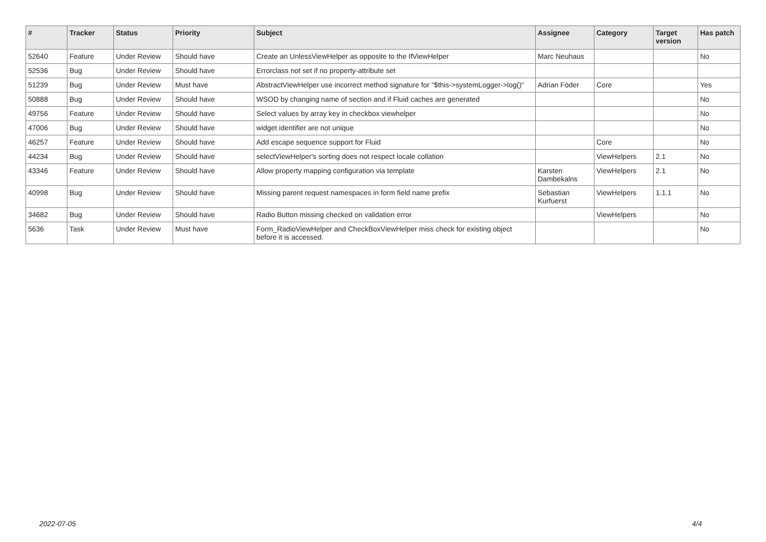| # | Tracker | Status | Priority | Subject | Assignee | Category | Target version | Has patch |
| --- | --- | --- | --- | --- | --- | --- | --- | --- |
| 52640 | Feature | Under Review | Should have | Create an UnlessViewHelper as opposite to the IfViewHelper | Marc Neuhaus | | | No |
| 52536 | Bug | Under Review | Should have | Errorclass not set if no property-attribute set | | | | |
| 51239 | Bug | Under Review | Must have | AbstractViewHelper use incorrect method signature for "$this->systemLogger->log()" | Adrian Föder | Core | | Yes |
| 50888 | Bug | Under Review | Should have | WSOD by changing name of section and if Fluid caches are generated | | | | No |
| 49756 | Feature | Under Review | Should have | Select values by array key in checkbox viewhelper | | | | No |
| 47006 | Bug | Under Review | Should have | widget identifier are not unique | | | | No |
| 46257 | Feature | Under Review | Should have | Add escape sequence support for Fluid | | Core | | No |
| 44234 | Bug | Under Review | Should have | selectViewHelper's sorting does not respect locale collation | | ViewHelpers | 2.1 | No |
| 43346 | Feature | Under Review | Should have | Allow property mapping configuration via template | Karsten Dambekalns | ViewHelpers | 2.1 | No |
| 40998 | Bug | Under Review | Should have | Missing parent request namespaces in form field name prefix | Sebastian Kurfuerst | ViewHelpers | 1.1.1 | No |
| 34682 | Bug | Under Review | Should have | Radio Button missing checked on validation error | | ViewHelpers | | No |
| 5636 | Task | Under Review | Must have | Form_RadioViewHelper and CheckBoxViewHelper miss check for existing object before it is accessed. | | | | No |
2022-07-05 4/4